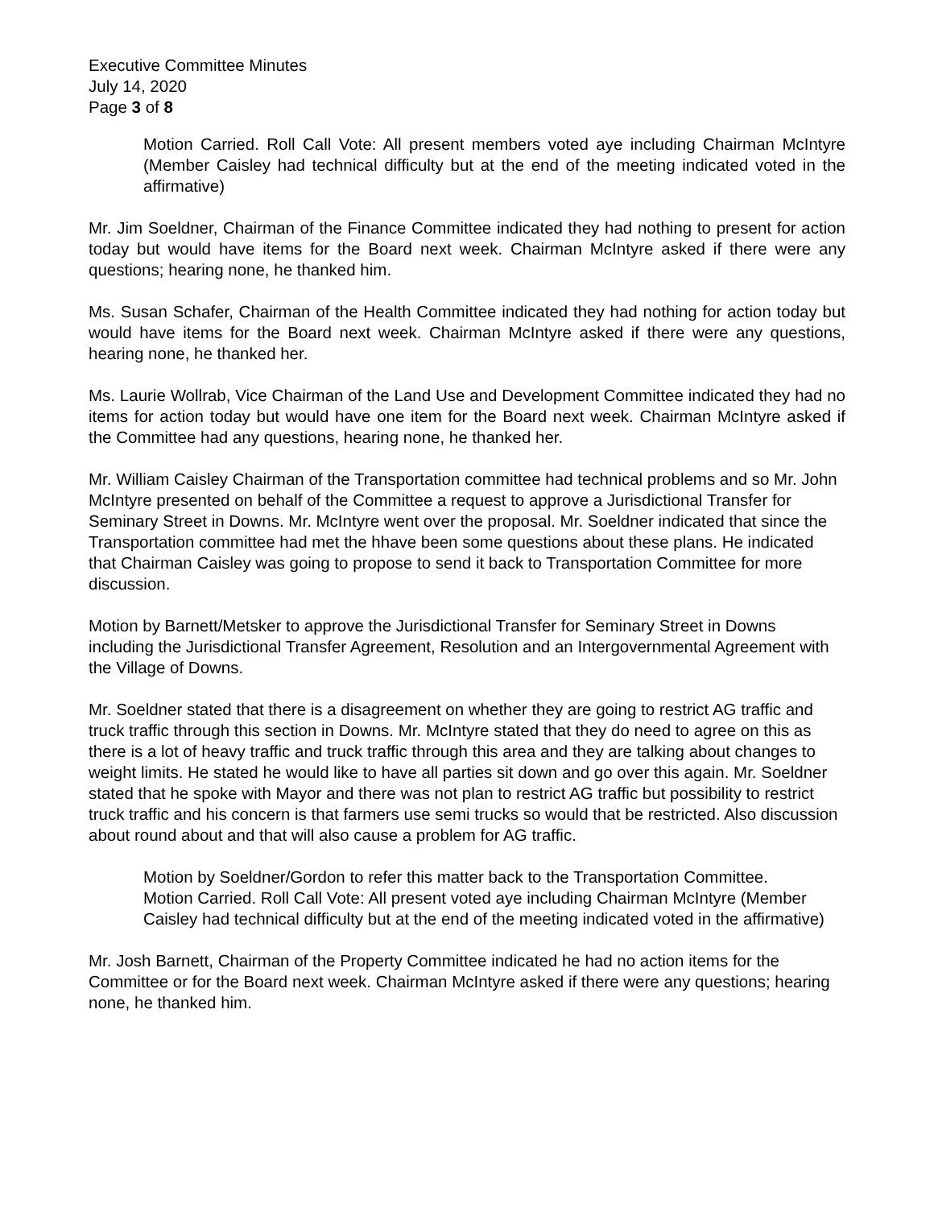Executive Committee Minutes
July 14, 2020
Page 3 of 8
Motion Carried. Roll Call Vote: All present members voted aye including Chairman McIntyre (Member Caisley had technical difficulty but at the end of the meeting indicated voted in the affirmative)
Mr. Jim Soeldner, Chairman of the Finance Committee indicated they had nothing to present for action today but would have items for the Board next week. Chairman McIntyre asked if there were any questions; hearing none, he thanked him.
Ms. Susan Schafer, Chairman of the Health Committee indicated they had nothing for action today but would have items for the Board next week. Chairman McIntyre asked if there were any questions, hearing none, he thanked her.
Ms. Laurie Wollrab, Vice Chairman of the Land Use and Development Committee indicated they had no items for action today but would have one item for the Board next week. Chairman McIntyre asked if the Committee had any questions, hearing none, he thanked her.
Mr. William Caisley Chairman of the Transportation committee had technical problems and so Mr. John McIntyre presented on behalf of the Committee a request to approve a Jurisdictional Transfer for Seminary Street in Downs. Mr. McIntyre went over the proposal. Mr. Soeldner indicated that since the Transportation committee had met the hhave been some questions about these plans. He indicated that Chairman Caisley was going to propose to send it back to Transportation Committee for more discussion.
Motion by Barnett/Metsker to approve the Jurisdictional Transfer for Seminary Street in Downs including the Jurisdictional Transfer Agreement, Resolution and an Intergovernmental Agreement with the Village of Downs.
Mr. Soeldner stated that there is a disagreement on whether they are going to restrict AG traffic and truck traffic through this section in Downs. Mr. McIntyre stated that they do need to agree on this as there is a lot of heavy traffic and truck traffic through this area and they are talking about changes to weight limits. He stated he would like to have all parties sit down and go over this again. Mr. Soeldner stated that he spoke with Mayor and there was not plan to restrict AG traffic but possibility to restrict truck traffic and his concern is that farmers use semi trucks so would that be restricted. Also discussion about round about and that will also cause a problem for AG traffic.
Motion by Soeldner/Gordon to refer this matter back to the Transportation Committee.
Motion Carried. Roll Call Vote: All present voted aye including Chairman McIntyre (Member Caisley had technical difficulty but at the end of the meeting indicated voted in the affirmative)
Mr. Josh Barnett, Chairman of the Property Committee indicated he had no action items for the Committee or for the Board next week. Chairman McIntyre asked if there were any questions; hearing none, he thanked him.